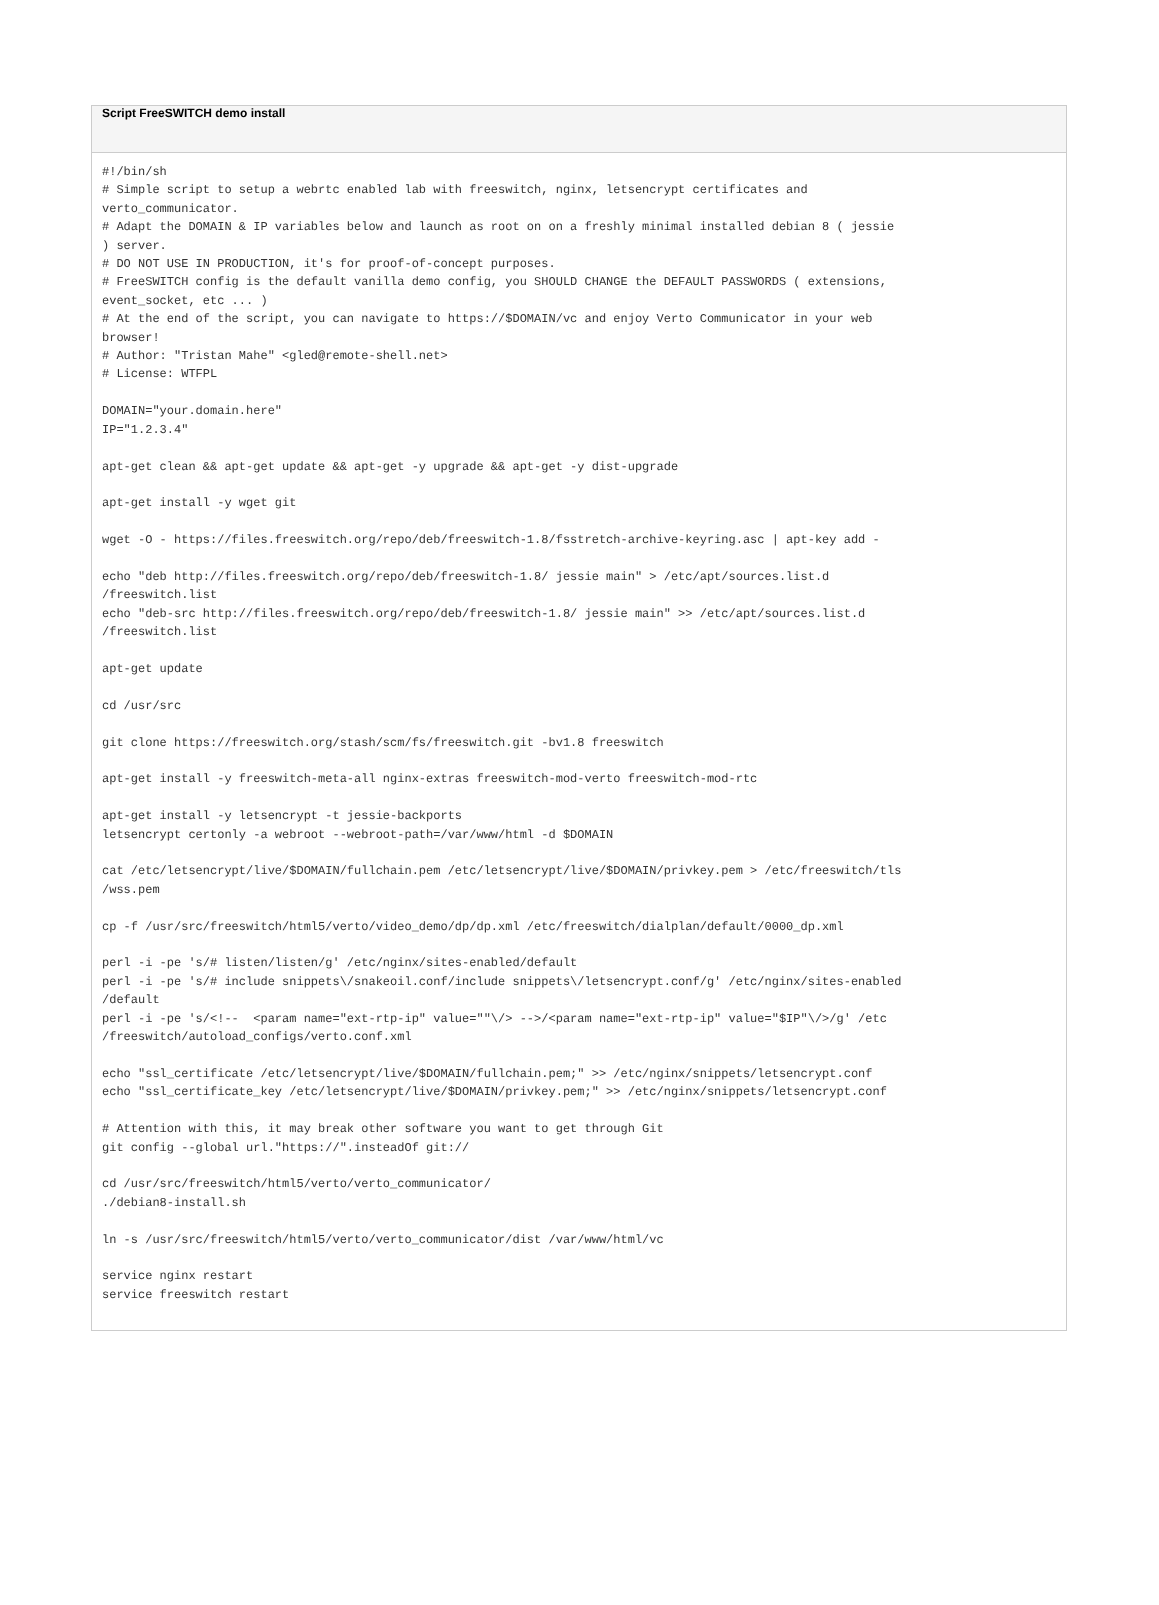Script FreeSWITCH demo install
#!/bin/sh
# Simple script to setup a webrtc enabled lab with freeswitch, nginx, letsencrypt certificates and
verto_communicator.
# Adapt the DOMAIN & IP variables below and launch as root on on a freshly minimal installed debian 8 ( jessie
) server.
# DO NOT USE IN PRODUCTION, it's for proof-of-concept purposes.
# FreeSWITCH config is the default vanilla demo config, you SHOULD CHANGE the DEFAULT PASSWORDS ( extensions,
event_socket, etc ... )
# At the end of the script, you can navigate to https://$DOMAIN/vc and enjoy Verto Communicator in your web
browser!
# Author: "Tristan Mahe" <gled@remote-shell.net>
# License: WTFPL

DOMAIN="your.domain.here"
IP="1.2.3.4"

apt-get clean && apt-get update && apt-get -y upgrade && apt-get -y dist-upgrade

apt-get install -y wget git

wget -O - https://files.freeswitch.org/repo/deb/freeswitch-1.8/fsstretch-archive-keyring.asc | apt-key add -

echo "deb http://files.freeswitch.org/repo/deb/freeswitch-1.8/ jessie main" > /etc/apt/sources.list.d
/freeswitch.list
echo "deb-src http://files.freeswitch.org/repo/deb/freeswitch-1.8/ jessie main" >> /etc/apt/sources.list.d
/freeswitch.list

apt-get update

cd /usr/src

git clone https://freeswitch.org/stash/scm/fs/freeswitch.git -bv1.8 freeswitch

apt-get install -y freeswitch-meta-all nginx-extras freeswitch-mod-verto freeswitch-mod-rtc

apt-get install -y letsencrypt -t jessie-backports
letsencrypt certonly -a webroot --webroot-path=/var/www/html -d $DOMAIN

cat /etc/letsencrypt/live/$DOMAIN/fullchain.pem /etc/letsencrypt/live/$DOMAIN/privkey.pem > /etc/freeswitch/tls
/wss.pem

cp -f /usr/src/freeswitch/html5/verto/video_demo/dp/dp.xml /etc/freeswitch/dialplan/default/0000_dp.xml

perl -i -pe 's/# listen/listen/g' /etc/nginx/sites-enabled/default
perl -i -pe 's/# include snippets\/snakeoil.conf/include snippets\/letsencrypt.conf/g' /etc/nginx/sites-enabled
/default
perl -i -pe 's/<!--  <param name="ext-rtp-ip" value=""\/> -->/<param name="ext-rtp-ip" value="$IP"\/>/g' /etc
/freeswitch/autoload_configs/verto.conf.xml

echo "ssl_certificate /etc/letsencrypt/live/$DOMAIN/fullchain.pem;" >> /etc/nginx/snippets/letsencrypt.conf
echo "ssl_certificate_key /etc/letsencrypt/live/$DOMAIN/privkey.pem;" >> /etc/nginx/snippets/letsencrypt.conf

# Attention with this, it may break other software you want to get through Git
git config --global url."https://".insteadOf git://

cd /usr/src/freeswitch/html5/verto/verto_communicator/
./debian8-install.sh

ln -s /usr/src/freeswitch/html5/verto/verto_communicator/dist /var/www/html/vc

service nginx restart
service freeswitch restart